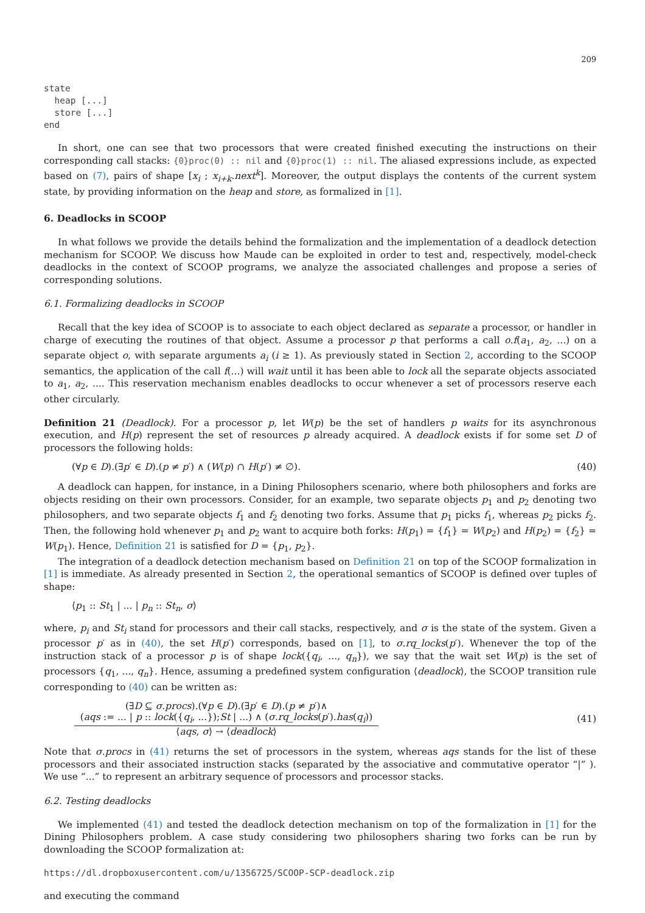209
state
  heap [...]
  store [...]
end
In short, one can see that two processors that were created finished executing the instructions on their corresponding call stacks: {0}proc(0) :: nil and {0}proc(1) :: nil. The aliased expressions include, as expected based on (7), pairs of shape [x<sub>i</sub> ; x<sub>i+k</sub>.next<sup>k</sup>]. Moreover, the output displays the contents of the current system state, by providing information on the heap and store, as formalized in [1].
6. Deadlocks in SCOOP
In what follows we provide the details behind the formalization and the implementation of a deadlock detection mechanism for SCOOP. We discuss how Maude can be exploited in order to test and, respectively, model-check deadlocks in the context of SCOOP programs, we analyze the associated challenges and propose a series of corresponding solutions.
6.1. Formalizing deadlocks in SCOOP
Recall that the key idea of SCOOP is to associate to each object declared as separate a processor, or handler in charge of executing the routines of that object. Assume a processor p that performs a call o.f(a<sub>1</sub>, a<sub>2</sub>, ...) on a separate object o, with separate arguments a<sub>i</sub> (i ≥ 1). As previously stated in Section 2, according to the SCOOP semantics, the application of the call f(...) will wait until it has been able to lock all the separate objects associated to a<sub>1</sub>, a<sub>2</sub>, .... This reservation mechanism enables deadlocks to occur whenever a set of processors reserve each other circularly.
Definition 21 (Deadlock). For a processor p, let W(p) be the set of handlers p waits for its asynchronous execution, and H(p) represent the set of resources p already acquired. A deadlock exists if for some set D of processors the following holds:
(∀p ∈ D).(∃p′ ∈ D).(p ≠ p′) ∧ (W(p) ∩ H(p′) ≠ ∅). (40)
A deadlock can happen, for instance, in a Dining Philosophers scenario, where both philosophers and forks are objects residing on their own processors. Consider, for an example, two separate objects p<sub>1</sub> and p<sub>2</sub> denoting two philosophers, and two separate objects f<sub>1</sub> and f<sub>2</sub> denoting two forks. Assume that p<sub>1</sub> picks f<sub>1</sub>, whereas p<sub>2</sub> picks f<sub>2</sub>. Then, the following hold whenever p<sub>1</sub> and p<sub>2</sub> want to acquire both forks: H(p<sub>1</sub>) = {f<sub>1</sub>} = W(p<sub>2</sub>) and H(p<sub>2</sub>) = {f<sub>2</sub>} = W(p<sub>1</sub>). Hence, Definition 21 is satisfied for D = {p<sub>1</sub>, p<sub>2</sub>}.
The integration of a deadlock detection mechanism based on Definition 21 on top of the SCOOP formalization in [1] is immediate. As already presented in Section 2, the operational semantics of SCOOP is defined over tuples of shape:
⟨p<sub>1</sub> :: St<sub>1</sub> | ... | p<sub>n</sub> :: St<sub>n</sub>, σ⟩
where, p<sub>i</sub> and St<sub>i</sub> stand for processors and their call stacks, respectively, and σ is the state of the system. Given a processor p′ as in (40), the set H(p′) corresponds, based on [1], to σ.rq_locks(p′). Whenever the top of the instruction stack of a processor p is of shape lock({q<sub>i</sub>, ..., q<sub>n</sub>}), we say that the wait set W(p) is the set of processors {q<sub>1</sub>, ..., q<sub>n</sub>}. Hence, assuming a predefined system configuration ⟨deadlock⟩, the SCOOP transition rule corresponding to (40) can be written as:
(∃D ⊆ σ.procs).(∀p ∈ D).(∃p′ ∈ D).(p ≠ p′)∧
(aqs := ... | p :: lock({q<sub>i</sub>, ...});St | ...) ∧ (σ.rq_locks(p′).has(q<sub>i</sub>))
⟨aqs, σ⟩ → ⟨deadlock⟩
(41)
Note that σ.procs in (41) returns the set of processors in the system, whereas aqs stands for the list of these processors and their associated instruction stacks (separated by the associative and commutative operator “|” ). We use “...” to represent an arbitrary sequence of processors and processor stacks.
6.2. Testing deadlocks
We implemented (41) and tested the deadlock detection mechanism on top of the formalization in [1] for the Dining Philosophers problem. A case study considering two philosophers sharing two forks can be run by downloading the SCOOP formalization at:
https://dl.dropboxusercontent.com/u/1356725/SCOOP-SCP-deadlock.zip
and executing the command